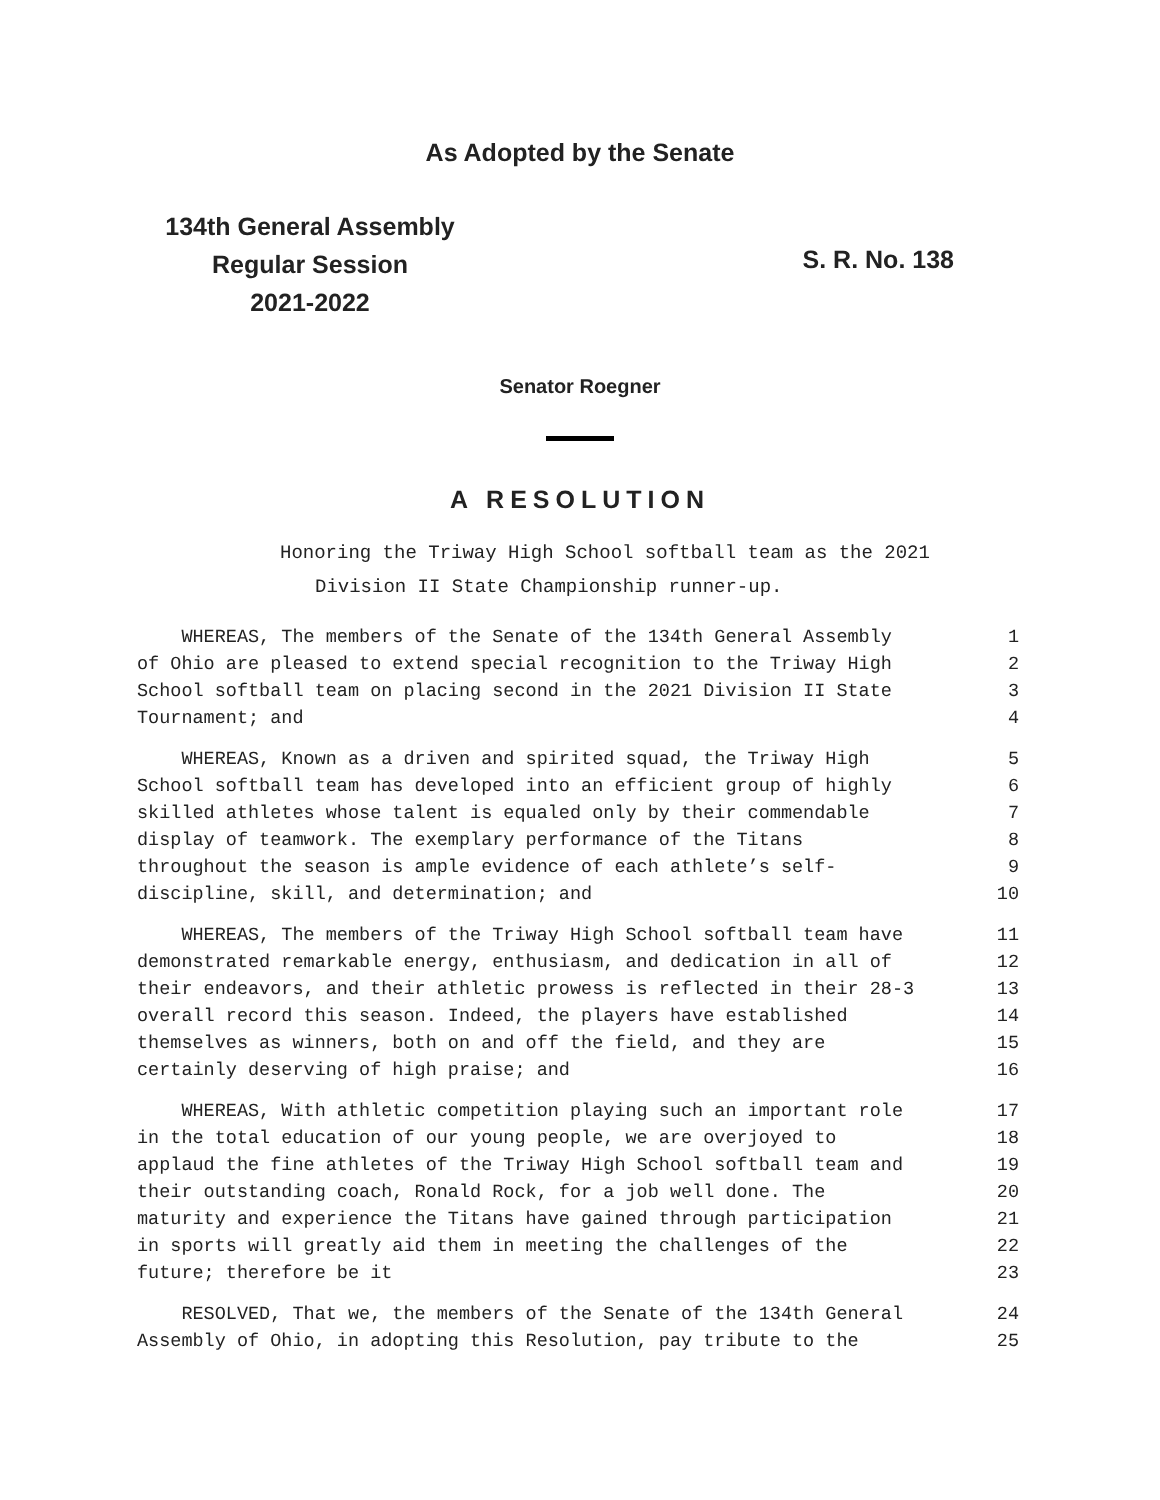As Adopted by the Senate
134th General Assembly
Regular Session
2021-2022
S. R. No. 138
Senator Roegner
A RESOLUTION
Honoring the Triway High School softball team as the 2021
Division II State Championship runner-up.
WHEREAS, The members of the Senate of the 134th General Assembly 1
of Ohio are pleased to extend special recognition to the Triway High 2
School softball team on placing second in the 2021 Division II State 3
Tournament; and 4
WHEREAS, Known as a driven and spirited squad, the Triway High 5
School softball team has developed into an efficient group of highly 6
skilled athletes whose talent is equaled only by their commendable 7
display of teamwork. The exemplary performance of the Titans 8
throughout the season is ample evidence of each athlete’s self- 9
discipline, skill, and determination; and 10
WHEREAS, The members of the Triway High School softball team have 11
demonstrated remarkable energy, enthusiasm, and dedication in all of 12
their endeavors, and their athletic prowess is reflected in their 28-3 13
overall record this season. Indeed, the players have established 14
themselves as winners, both on and off the field, and they are 15
certainly deserving of high praise; and 16
WHEREAS, With athletic competition playing such an important role 17
in the total education of our young people, we are overjoyed to 18
applaud the fine athletes of the Triway High School softball team and 19
their outstanding coach, Ronald Rock, for a job well done. The 20
maturity and experience the Titans have gained through participation 21
in sports will greatly aid them in meeting the challenges of the 22
future; therefore be it 23
RESOLVED, That we, the members of the Senate of the 134th General 24
Assembly of Ohio, in adopting this Resolution, pay tribute to the 25